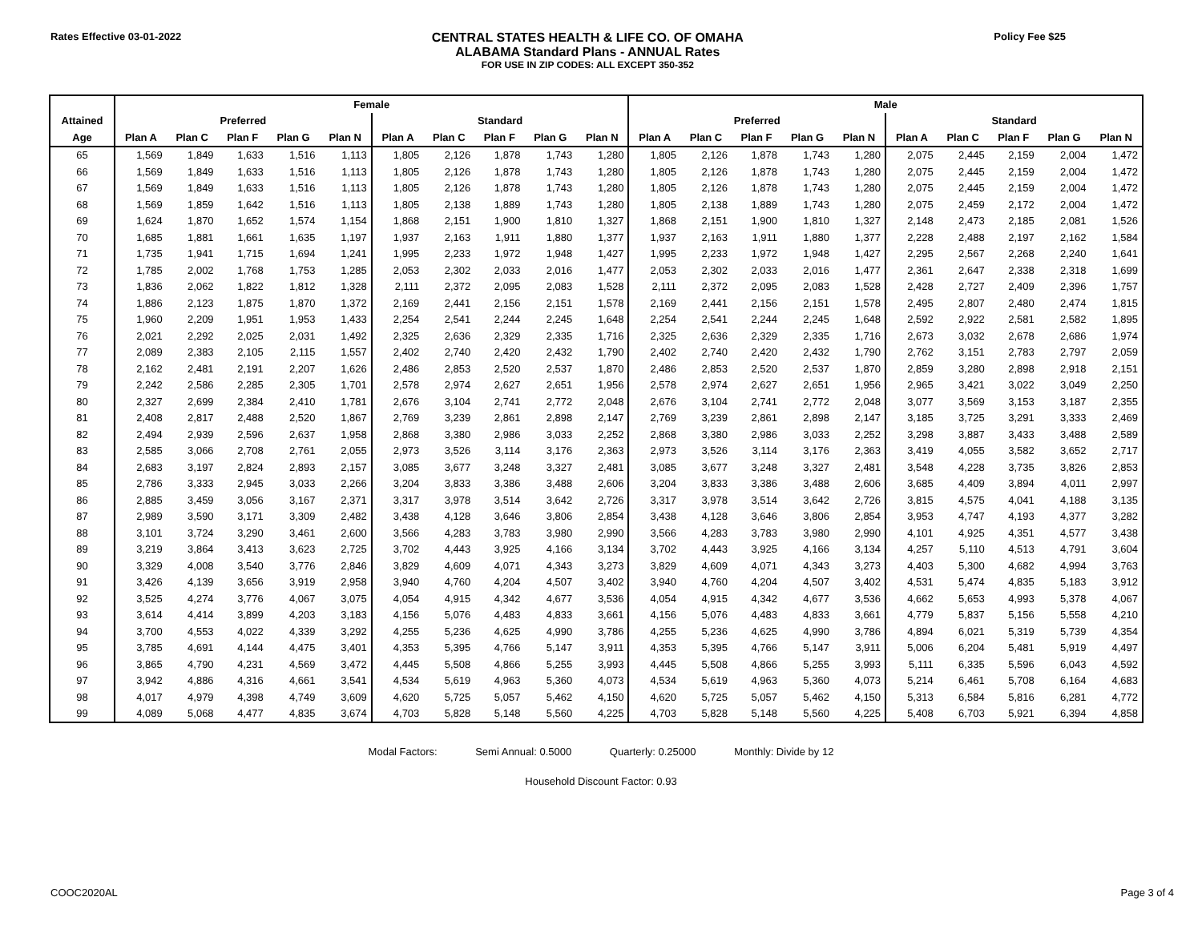Rates Effective 03-01-2022
CENTRAL STATES HEALTH & LIFE CO. OF OMAHA
ALABAMA Standard Plans - ANNUAL Rates
FOR USE IN ZIP CODES: ALL EXCEPT 350-352
Policy Fee $25
| | Female | | | | | | | | | | Male | | | | | | | | | |
| --- | --- | --- | --- | --- | --- | --- | --- | --- | --- | --- | --- | --- | --- | --- | --- | --- | --- | --- | --- | --- |
| Attained | Preferred | | | | | Standard | | | | | Preferred | | | | | Standard | | | | |
| Age | Plan A | Plan C | Plan F | Plan G | Plan N | Plan A | Plan C | Plan F | Plan G | Plan N | Plan A | Plan C | Plan F | Plan G | Plan N | Plan A | Plan C | Plan F | Plan G | Plan N |
| 65 | 1,569 | 1,849 | 1,633 | 1,516 | 1,113 | 1,805 | 2,126 | 1,878 | 1,743 | 1,280 | 1,805 | 2,126 | 1,878 | 1,743 | 1,280 | 2,075 | 2,445 | 2,159 | 2,004 | 1,472 |
| 66 | 1,569 | 1,849 | 1,633 | 1,516 | 1,113 | 1,805 | 2,126 | 1,878 | 1,743 | 1,280 | 1,805 | 2,126 | 1,878 | 1,743 | 1,280 | 2,075 | 2,445 | 2,159 | 2,004 | 1,472 |
| 67 | 1,569 | 1,849 | 1,633 | 1,516 | 1,113 | 1,805 | 2,126 | 1,878 | 1,743 | 1,280 | 1,805 | 2,126 | 1,878 | 1,743 | 1,280 | 2,075 | 2,445 | 2,159 | 2,004 | 1,472 |
| 68 | 1,569 | 1,859 | 1,642 | 1,516 | 1,113 | 1,805 | 2,138 | 1,889 | 1,743 | 1,280 | 1,805 | 2,138 | 1,889 | 1,743 | 1,280 | 2,075 | 2,459 | 2,172 | 2,004 | 1,472 |
| 69 | 1,624 | 1,870 | 1,652 | 1,574 | 1,154 | 1,868 | 2,151 | 1,900 | 1,810 | 1,327 | 1,868 | 2,151 | 1,900 | 1,810 | 1,327 | 2,148 | 2,473 | 2,185 | 2,081 | 1,526 |
| 70 | 1,685 | 1,881 | 1,661 | 1,635 | 1,197 | 1,937 | 2,163 | 1,911 | 1,880 | 1,377 | 1,937 | 2,163 | 1,911 | 1,880 | 1,377 | 2,228 | 2,488 | 2,197 | 2,162 | 1,584 |
| 71 | 1,735 | 1,941 | 1,715 | 1,694 | 1,241 | 1,995 | 2,233 | 1,972 | 1,948 | 1,427 | 1,995 | 2,233 | 1,972 | 1,948 | 1,427 | 2,295 | 2,567 | 2,268 | 2,240 | 1,641 |
| 72 | 1,785 | 2,002 | 1,768 | 1,753 | 1,285 | 2,053 | 2,302 | 2,033 | 2,016 | 1,477 | 2,053 | 2,302 | 2,033 | 2,016 | 1,477 | 2,361 | 2,647 | 2,338 | 2,318 | 1,699 |
| 73 | 1,836 | 2,062 | 1,822 | 1,812 | 1,328 | 2,111 | 2,372 | 2,095 | 2,083 | 1,528 | 2,111 | 2,372 | 2,095 | 2,083 | 1,528 | 2,428 | 2,727 | 2,409 | 2,396 | 1,757 |
| 74 | 1,886 | 2,123 | 1,875 | 1,870 | 1,372 | 2,169 | 2,441 | 2,156 | 2,151 | 1,578 | 2,169 | 2,441 | 2,156 | 2,151 | 1,578 | 2,495 | 2,807 | 2,480 | 2,474 | 1,815 |
| 75 | 1,960 | 2,209 | 1,951 | 1,953 | 1,433 | 2,254 | 2,541 | 2,244 | 2,245 | 1,648 | 2,254 | 2,541 | 2,244 | 2,245 | 1,648 | 2,592 | 2,922 | 2,581 | 2,582 | 1,895 |
| 76 | 2,021 | 2,292 | 2,025 | 2,031 | 1,492 | 2,325 | 2,636 | 2,329 | 2,335 | 1,716 | 2,325 | 2,636 | 2,329 | 2,335 | 1,716 | 2,673 | 3,032 | 2,678 | 2,686 | 1,974 |
| 77 | 2,089 | 2,383 | 2,105 | 2,115 | 1,557 | 2,402 | 2,740 | 2,420 | 2,432 | 1,790 | 2,402 | 2,740 | 2,420 | 2,432 | 1,790 | 2,762 | 3,151 | 2,783 | 2,797 | 2,059 |
| 78 | 2,162 | 2,481 | 2,191 | 2,207 | 1,626 | 2,486 | 2,853 | 2,520 | 2,537 | 1,870 | 2,486 | 2,853 | 2,520 | 2,537 | 1,870 | 2,859 | 3,280 | 2,898 | 2,918 | 2,151 |
| 79 | 2,242 | 2,586 | 2,285 | 2,305 | 1,701 | 2,578 | 2,974 | 2,627 | 2,651 | 1,956 | 2,578 | 2,974 | 2,627 | 2,651 | 1,956 | 2,965 | 3,421 | 3,022 | 3,049 | 2,250 |
| 80 | 2,327 | 2,699 | 2,384 | 2,410 | 1,781 | 2,676 | 3,104 | 2,741 | 2,772 | 2,048 | 2,676 | 3,104 | 2,741 | 2,772 | 2,048 | 3,077 | 3,569 | 3,153 | 3,187 | 2,355 |
| 81 | 2,408 | 2,817 | 2,488 | 2,520 | 1,867 | 2,769 | 3,239 | 2,861 | 2,898 | 2,147 | 2,769 | 3,239 | 2,861 | 2,898 | 2,147 | 3,185 | 3,725 | 3,291 | 3,333 | 2,469 |
| 82 | 2,494 | 2,939 | 2,596 | 2,637 | 1,958 | 2,868 | 3,380 | 2,986 | 3,033 | 2,252 | 2,868 | 3,380 | 2,986 | 3,033 | 2,252 | 3,298 | 3,887 | 3,433 | 3,488 | 2,589 |
| 83 | 2,585 | 3,066 | 2,708 | 2,761 | 2,055 | 2,973 | 3,526 | 3,114 | 3,176 | 2,363 | 2,973 | 3,526 | 3,114 | 3,176 | 2,363 | 3,419 | 4,055 | 3,582 | 3,652 | 2,717 |
| 84 | 2,683 | 3,197 | 2,824 | 2,893 | 2,157 | 3,085 | 3,677 | 3,248 | 3,327 | 2,481 | 3,085 | 3,677 | 3,248 | 3,327 | 2,481 | 3,548 | 4,228 | 3,735 | 3,826 | 2,853 |
| 85 | 2,786 | 3,333 | 2,945 | 3,033 | 2,266 | 3,204 | 3,833 | 3,386 | 3,488 | 2,606 | 3,204 | 3,833 | 3,386 | 3,488 | 2,606 | 3,685 | 4,409 | 3,894 | 4,011 | 2,997 |
| 86 | 2,885 | 3,459 | 3,056 | 3,167 | 2,371 | 3,317 | 3,978 | 3,514 | 3,642 | 2,726 | 3,317 | 3,978 | 3,514 | 3,642 | 2,726 | 3,815 | 4,575 | 4,041 | 4,188 | 3,135 |
| 87 | 2,989 | 3,590 | 3,171 | 3,309 | 2,482 | 3,438 | 4,128 | 3,646 | 3,806 | 2,854 | 3,438 | 4,128 | 3,646 | 3,806 | 2,854 | 3,953 | 4,747 | 4,193 | 4,377 | 3,282 |
| 88 | 3,101 | 3,724 | 3,290 | 3,461 | 2,600 | 3,566 | 4,283 | 3,783 | 3,980 | 2,990 | 3,566 | 4,283 | 3,783 | 3,980 | 2,990 | 4,101 | 4,925 | 4,351 | 4,577 | 3,438 |
| 89 | 3,219 | 3,864 | 3,413 | 3,623 | 2,725 | 3,702 | 4,443 | 3,925 | 4,166 | 3,134 | 3,702 | 4,443 | 3,925 | 4,166 | 3,134 | 4,257 | 5,110 | 4,513 | 4,791 | 3,604 |
| 90 | 3,329 | 4,008 | 3,540 | 3,776 | 2,846 | 3,829 | 4,609 | 4,071 | 4,343 | 3,273 | 3,829 | 4,609 | 4,071 | 4,343 | 3,273 | 4,403 | 5,300 | 4,682 | 4,994 | 3,763 |
| 91 | 3,426 | 4,139 | 3,656 | 3,919 | 2,958 | 3,940 | 4,760 | 4,204 | 4,507 | 3,402 | 3,940 | 4,760 | 4,204 | 4,507 | 3,402 | 4,531 | 5,474 | 4,835 | 5,183 | 3,912 |
| 92 | 3,525 | 4,274 | 3,776 | 4,067 | 3,075 | 4,054 | 4,915 | 4,342 | 4,677 | 3,536 | 4,054 | 4,915 | 4,342 | 4,677 | 3,536 | 4,662 | 5,653 | 4,993 | 5,378 | 4,067 |
| 93 | 3,614 | 4,414 | 3,899 | 4,203 | 3,183 | 4,156 | 5,076 | 4,483 | 4,833 | 3,661 | 4,156 | 5,076 | 4,483 | 4,833 | 3,661 | 4,779 | 5,837 | 5,156 | 5,558 | 4,210 |
| 94 | 3,700 | 4,553 | 4,022 | 4,339 | 3,292 | 4,255 | 5,236 | 4,625 | 4,990 | 3,786 | 4,255 | 5,236 | 4,625 | 4,990 | 3,786 | 4,894 | 6,021 | 5,319 | 5,739 | 4,354 |
| 95 | 3,785 | 4,691 | 4,144 | 4,475 | 3,401 | 4,353 | 5,395 | 4,766 | 5,147 | 3,911 | 4,353 | 5,395 | 4,766 | 5,147 | 3,911 | 5,006 | 6,204 | 5,481 | 5,919 | 4,497 |
| 96 | 3,865 | 4,790 | 4,231 | 4,569 | 3,472 | 4,445 | 5,508 | 4,866 | 5,255 | 3,993 | 4,445 | 5,508 | 4,866 | 5,255 | 3,993 | 5,111 | 6,335 | 5,596 | 6,043 | 4,592 |
| 97 | 3,942 | 4,886 | 4,316 | 4,661 | 3,541 | 4,534 | 5,619 | 4,963 | 5,360 | 4,073 | 4,534 | 5,619 | 4,963 | 5,360 | 4,073 | 5,214 | 6,461 | 5,708 | 6,164 | 4,683 |
| 98 | 4,017 | 4,979 | 4,398 | 4,749 | 3,609 | 4,620 | 5,725 | 5,057 | 5,462 | 4,150 | 4,620 | 5,725 | 5,057 | 5,462 | 4,150 | 5,313 | 6,584 | 5,816 | 6,281 | 4,772 |
| 99 | 4,089 | 5,068 | 4,477 | 4,835 | 3,674 | 4,703 | 5,828 | 5,148 | 5,560 | 4,225 | 4,703 | 5,828 | 5,148 | 5,560 | 4,225 | 5,408 | 6,703 | 5,921 | 6,394 | 4,858 |
Modal Factors: Semi Annual: 0.5000 Quarterly: 0.25000 Monthly: Divide by 12
Household Discount Factor: 0.93
COOC2020AL Page 3 of 4